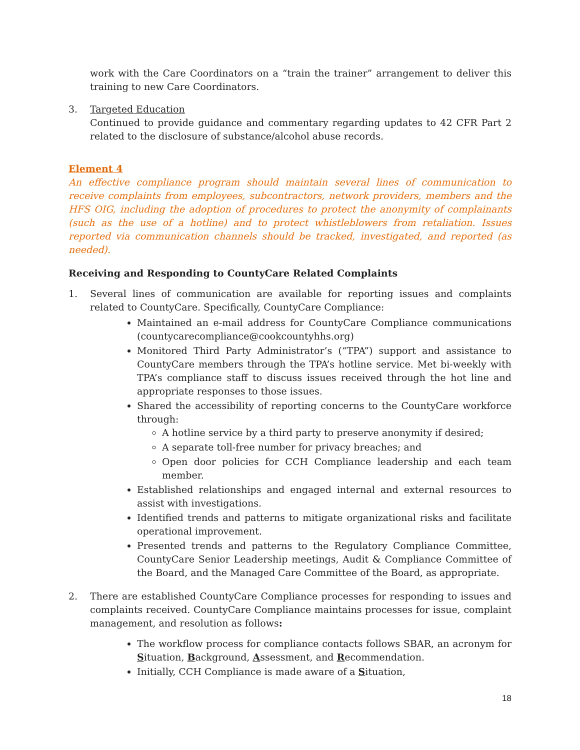work with the Care Coordinators on a “train the trainer” arrangement to deliver this training to new Care Coordinators.
3. Targeted Education
Continued to provide guidance and commentary regarding updates to 42 CFR Part 2 related to the disclosure of substance/alcohol abuse records.
Element 4
An effective compliance program should maintain several lines of communication to receive complaints from employees, subcontractors, network providers, members and the HFS OIG, including the adoption of procedures to protect the anonymity of complainants (such as the use of a hotline) and to protect whistleblowers from retaliation. Issues reported via communication channels should be tracked, investigated, and reported (as needed).
Receiving and Responding to CountyCare Related Complaints
1. Several lines of communication are available for reporting issues and complaints related to CountyCare. Specifically, CountyCare Compliance:
Maintained an e-mail address for CountyCare Compliance communications (countycarecompliance@cookcountyhhs.org)
Monitored Third Party Administrator’s (“TPA”) support and assistance to CountyCare members through the TPA’s hotline service. Met bi-weekly with TPA’s compliance staff to discuss issues received through the hot line and appropriate responses to those issues.
Shared the accessibility of reporting concerns to the CountyCare workforce through:
A hotline service by a third party to preserve anonymity if desired;
A separate toll-free number for privacy breaches; and
Open door policies for CCH Compliance leadership and each team member.
Established relationships and engaged internal and external resources to assist with investigations.
Identified trends and patterns to mitigate organizational risks and facilitate operational improvement.
Presented trends and patterns to the Regulatory Compliance Committee, CountyCare Senior Leadership meetings, Audit & Compliance Committee of the Board, and the Managed Care Committee of the Board, as appropriate.
2. There are established CountyCare Compliance processes for responding to issues and complaints received. CountyCare Compliance maintains processes for issue, complaint management, and resolution as follows:
The workflow process for compliance contacts follows SBAR, an acronym for Situation, Background, Assessment, and Recommendation.
Initially, CCH Compliance is made aware of a Situation,
18